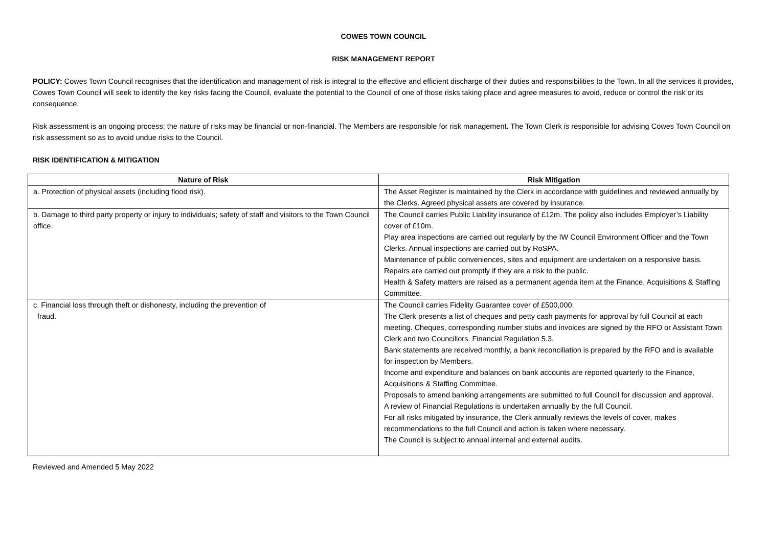COWES TOWN COUNCIL
RISK MANAGEMENT REPORT
POLICY: Cowes Town Council recognises that the identification and management of risk is integral to the effective and efficient discharge of their duties and responsibilities to the Town. In all the services it provides, Cowes Town Council will seek to identify the key risks facing the Council, evaluate the potential to the Council of one of those risks taking place and agree measures to avoid, reduce or control the risk or its consequence.
Risk assessment is an ongoing process; the nature of risks may be financial or non-financial. The Members are responsible for risk management. The Town Clerk is responsible for advising Cowes Town Council on risk assessment so as to avoid undue risks to the Council.
RISK IDENTIFICATION & MITIGATION
| Nature of Risk | Risk Mitigation |
| --- | --- |
| a. Protection of physical assets (including flood risk). | The Asset Register is maintained by the Clerk in accordance with guidelines and reviewed annually by the Clerks. Agreed physical assets are covered by insurance. |
| b. Damage to third party property or injury to individuals; safety of staff and visitors to the Town Council office. | The Council carries Public Liability insurance of £12m. The policy also includes Employer’s Liability cover of £10m. Play area inspections are carried out regularly by the IW Council Environment Officer and the Town Clerks. Annual inspections are carried out by RoSPA. Maintenance of public conveniences, sites and equipment are undertaken on a responsive basis. Repairs are carried out promptly if they are a risk to the public. Health & Safety matters are raised as a permanent agenda item at the Finance, Acquisitions & Staffing Committee. |
| c. Financial loss through theft or dishonesty, including the prevention of fraud. | The Council carries Fidelity Guarantee cover of £500,000. The Clerk presents a list of cheques and petty cash payments for approval by full Council at each meeting. Cheques, corresponding number stubs and invoices are signed by the RFO or Assistant Town Clerk and two Councillors. Financial Regulation 5.3. Bank statements are received monthly, a bank reconciliation is prepared by the RFO and is available for inspection by Members. Income and expenditure and balances on bank accounts are reported quarterly to the Finance, Acquisitions & Staffing Committee. Proposals to amend banking arrangements are submitted to full Council for discussion and approval. A review of Financial Regulations is undertaken annually by the full Council. For all risks mitigated by insurance, the Clerk annually reviews the levels of cover, makes recommendations to the full Council and action is taken where necessary. The Council is subject to annual internal and external audits. |
Reviewed and Amended 5 May 2022